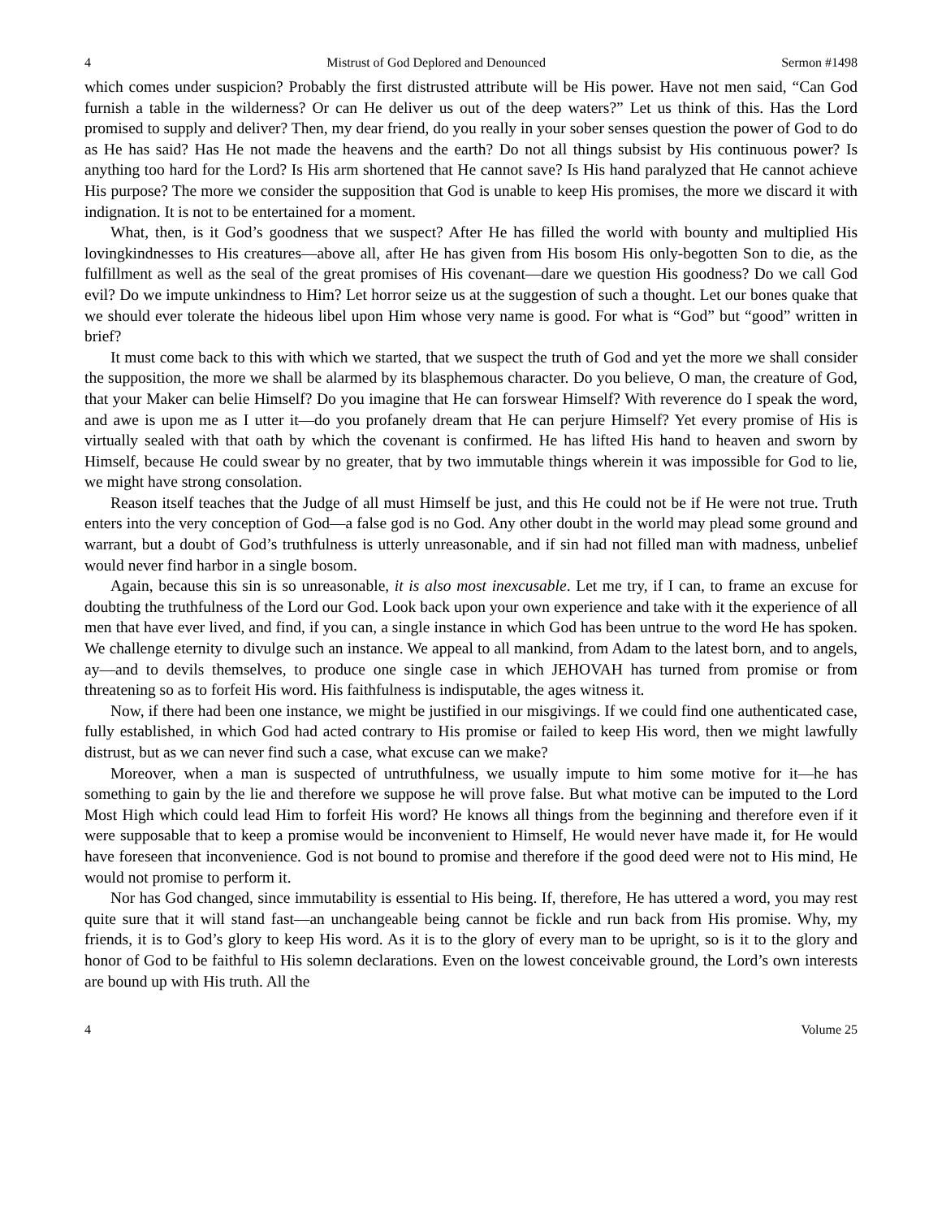4 Mistrust of God Deplored and Denounced Sermon #1498
which comes under suspicion? Probably the first distrusted attribute will be His power. Have not men said, “Can God furnish a table in the wilderness? Or can He deliver us out of the deep waters?” Let us think of this. Has the Lord promised to supply and deliver? Then, my dear friend, do you really in your sober senses question the power of God to do as He has said? Has He not made the heavens and the earth? Do not all things subsist by His continuous power? Is anything too hard for the Lord? Is His arm shortened that He cannot save? Is His hand paralyzed that He cannot achieve His purpose? The more we consider the supposition that God is unable to keep His promises, the more we discard it with indignation. It is not to be entertained for a moment.
What, then, is it God’s goodness that we suspect? After He has filled the world with bounty and multiplied His lovingkindnesses to His creatures—above all, after He has given from His bosom His only-begotten Son to die, as the fulfillment as well as the seal of the great promises of His covenant—dare we question His goodness? Do we call God evil? Do we impute unkindness to Him? Let horror seize us at the suggestion of such a thought. Let our bones quake that we should ever tolerate the hideous libel upon Him whose very name is good. For what is “God” but “good” written in brief?
It must come back to this with which we started, that we suspect the truth of God and yet the more we shall consider the supposition, the more we shall be alarmed by its blasphemous character. Do you believe, O man, the creature of God, that your Maker can belie Himself? Do you imagine that He can forswear Himself? With reverence do I speak the word, and awe is upon me as I utter it—do you profanely dream that He can perjure Himself? Yet every promise of His is virtually sealed with that oath by which the covenant is confirmed. He has lifted His hand to heaven and sworn by Himself, because He could swear by no greater, that by two immutable things wherein it was impossible for God to lie, we might have strong consolation.
Reason itself teaches that the Judge of all must Himself be just, and this He could not be if He were not true. Truth enters into the very conception of God—a false god is no God. Any other doubt in the world may plead some ground and warrant, but a doubt of God’s truthfulness is utterly unreasonable, and if sin had not filled man with madness, unbelief would never find harbor in a single bosom.
Again, because this sin is so unreasonable, it is also most inexcusable. Let me try, if I can, to frame an excuse for doubting the truthfulness of the Lord our God. Look back upon your own experience and take with it the experience of all men that have ever lived, and find, if you can, a single instance in which God has been untrue to the word He has spoken. We challenge eternity to divulge such an instance. We appeal to all mankind, from Adam to the latest born, and to angels, ay—and to devils themselves, to produce one single case in which JEHOVAH has turned from promise or from threatening so as to forfeit His word. His faithfulness is indisputable, the ages witness it.
Now, if there had been one instance, we might be justified in our misgivings. If we could find one authenticated case, fully established, in which God had acted contrary to His promise or failed to keep His word, then we might lawfully distrust, but as we can never find such a case, what excuse can we make?
Moreover, when a man is suspected of untruthfulness, we usually impute to him some motive for it—he has something to gain by the lie and therefore we suppose he will prove false. But what motive can be imputed to the Lord Most High which could lead Him to forfeit His word? He knows all things from the beginning and therefore even if it were supposable that to keep a promise would be inconvenient to Himself, He would never have made it, for He would have foreseen that inconvenience. God is not bound to promise and therefore if the good deed were not to His mind, He would not promise to perform it.
Nor has God changed, since immutability is essential to His being. If, therefore, He has uttered a word, you may rest quite sure that it will stand fast—an unchangeable being cannot be fickle and run back from His promise. Why, my friends, it is to God’s glory to keep His word. As it is to the glory of every man to be upright, so is it to the glory and honor of God to be faithful to His solemn declarations. Even on the lowest conceivable ground, the Lord’s own interests are bound up with His truth. All the
4 Volume 25